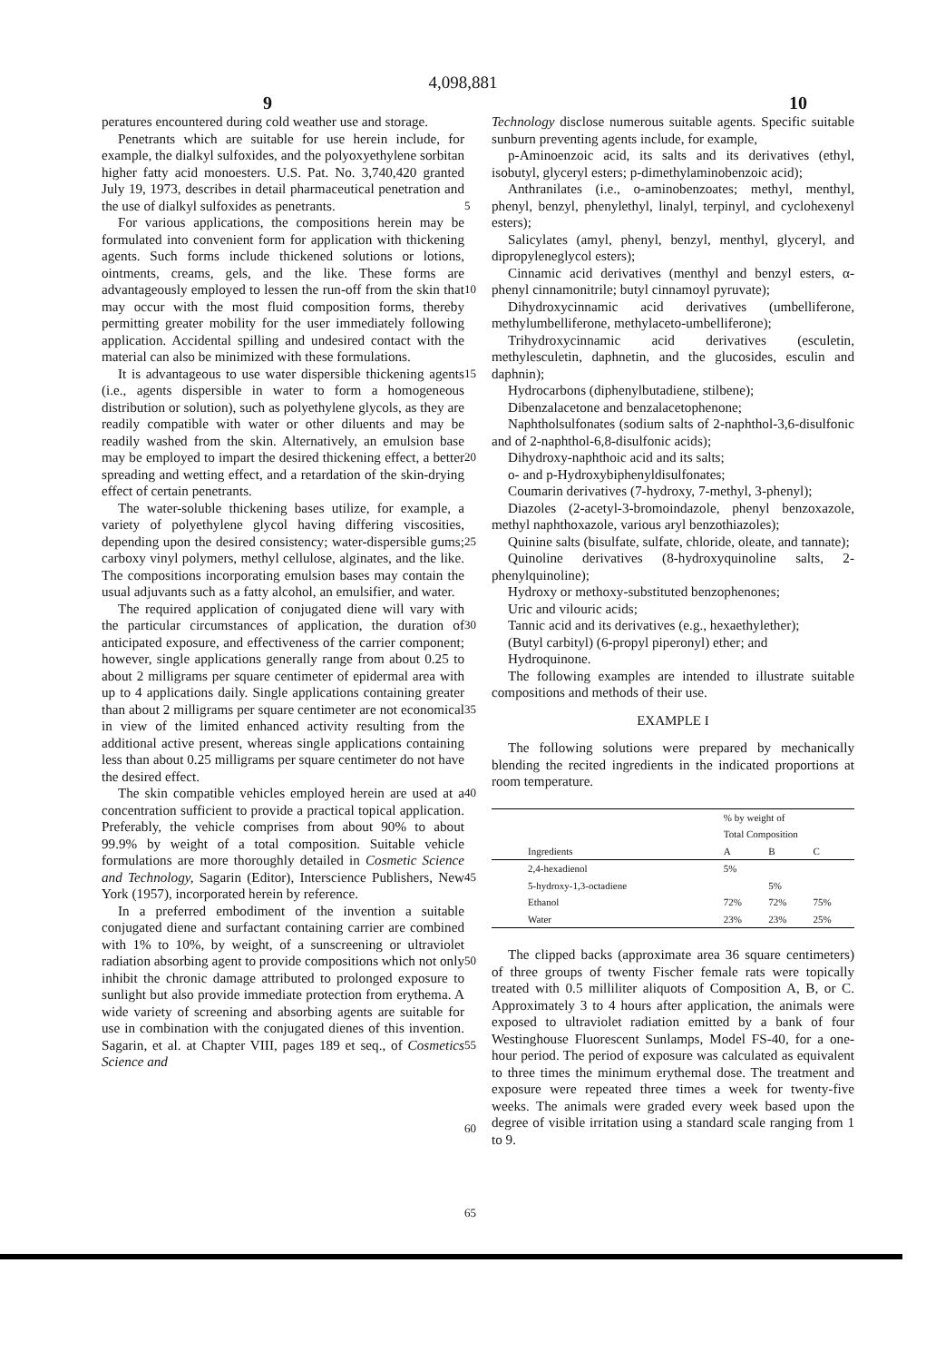4,098,881
9 10
peratures encountered during cold weather use and storage.
Penetrants which are suitable for use herein include, for example, the dialkyl sulfoxides, and the polyoxyethylene sorbitan higher fatty acid monoesters. U.S. Pat. No. 3,740,420 granted July 19, 1973, describes in detail pharmaceutical penetration and the use of dialkyl sulfoxides as penetrants.
For various applications, the compositions herein may be formulated into convenient form for application with thickening agents. Such forms include thickened solutions or lotions, ointments, creams, gels, and the like. These forms are advantageously employed to lessen the run-off from the skin that may occur with the most fluid composition forms, thereby permitting greater mobility for the user immediately following application. Accidental spilling and undesired contact with the material can also be minimized with these formulations.
It is advantageous to use water dispersible thickening agents (i.e., agents dispersible in water to form a homogeneous distribution or solution), such as polyethylene glycols, as they are readily compatible with water or other diluents and may be readily washed from the skin. Alternatively, an emulsion base may be employed to impart the desired thickening effect, a better spreading and wetting effect, and a retardation of the skin-drying effect of certain penetrants.
The water-soluble thickening bases utilize, for example, a variety of polyethylene glycol having differing viscosities, depending upon the desired consistency; water-dispersible gums; carboxy vinyl polymers, methyl cellulose, alginates, and the like. The compositions incorporating emulsion bases may contain the usual adjuvants such as a fatty alcohol, an emulsifier, and water.
The required application of conjugated diene will vary with the particular circumstances of application, the duration of anticipated exposure, and effectiveness of the carrier component; however, single applications generally range from about 0.25 to about 2 milligrams per square centimeter of epidermal area with up to 4 applications daily. Single applications containing greater than about 2 milligrams per square centimeter are not economical in view of the limited enhanced activity resulting from the additional active present, whereas single applications containing less than about 0.25 milligrams per square centimeter do not have the desired effect.
The skin compatible vehicles employed herein are used at a concentration sufficient to provide a practical topical application. Preferably, the vehicle comprises from about 90% to about 99.9% by weight of a total composition. Suitable vehicle formulations are more thoroughly detailed in Cosmetic Science and Technology, Sagarin (Editor), Interscience Publishers, New York (1957), incorporated herein by reference.
In a preferred embodiment of the invention a suitable conjugated diene and surfactant containing carrier are combined with 1% to 10%, by weight, of a sunscreening or ultraviolet radiation absorbing agent to provide compositions which not only inhibit the chronic damage attributed to prolonged exposure to sunlight but also provide immediate protection from erythema. A wide variety of screening and absorbing agents are suitable for use in combination with the conjugated dienes of this invention. Sagarin, et al. at Chapter VIII, pages 189 et seq., of Cosmetics Science and
5
10
15
20
25
30
35
40
45
50
55
60
65
Technology disclose numerous suitable agents. Specific suitable sunburn preventing agents include, for example,
p-Aminoenzoic acid, its salts and its derivatives (ethyl, isobutyl, glyceryl esters; p-dimethylaminobenzoic acid);
Anthranilates (i.e., o-aminobenzoates; methyl, menthyl, phenyl, benzyl, phenylethyl, linalyl, terpinyl, and cyclohexenyl esters);
Salicylates (amyl, phenyl, benzyl, menthyl, glyceryl, and dipropyleneglycol esters);
Cinnamic acid derivatives (menthyl and benzyl esters, α-phenyl cinnamonitrile; butyl cinnamoyl pyruvate);
Dihydroxycinnamic acid derivatives (umbelliferone, methylumbelliferone, methylaceto-umbelliferone);
Trihydroxycinnamic acid derivatives (esculetin, methylesculetin, daphnetin, and the glucosides, esculin and daphnin);
Hydrocarbons (diphenylbutadiene, stilbene);
Dibenzalacetone and benzalacetophenone;
Naphtholsulfonates (sodium salts of 2-naphthol-3,6-disulfonic and of 2-naphthol-6,8-disulfonic acids);
Dihydroxy-naphthoic acid and its salts;
o- and p-Hydroxybiphenyldisulfonates;
Coumarin derivatives (7-hydroxy, 7-methyl, 3-phenyl);
Diazoles (2-acetyl-3-bromoindazole, phenyl benzoxazole, methyl naphthoxazole, various aryl benzothiazoles);
Quinine salts (bisulfate, sulfate, chloride, oleate, and tannate);
Quinoline derivatives (8-hydroxyquinoline salts, 2-phenylquinoline);
Hydroxy or methoxy-substituted benzophenones;
Uric and vilouric acids;
Tannic acid and its derivatives (e.g., hexaethylether);
(Butyl carbityl) (6-propyl piperonyl) ether; and
Hydroquinone.
The following examples are intended to illustrate suitable compositions and methods of their use.
EXAMPLE I
The following solutions were prepared by mechanically blending the recited ingredients in the indicated proportions at room temperature.
| Ingredients | % by weight of Total Composition | | |
| --- | --- | --- | --- |
| | A | B | C |
| 2,4-hexadienol | 5% | | |
| 5-hydroxy-1,3-octadiene | | 5% | |
| Ethanol | 72% | 72% | 75% |
| Water | 23% | 23% | 25% |
The clipped backs (approximate area 36 square centimeters) of three groups of twenty Fischer female rats were topically treated with 0.5 milliliter aliquots of Composition A, B, or C. Approximately 3 to 4 hours after application, the animals were exposed to ultraviolet radiation emitted by a bank of four Westinghouse Fluorescent Sunlamps, Model FS-40, for a one-hour period. The period of exposure was calculated as equivalent to three times the minimum erythemal dose. The treatment and exposure were repeated three times a week for twenty-five weeks. The animals were graded every week based upon the degree of visible irritation using a standard scale ranging from 1 to 9.